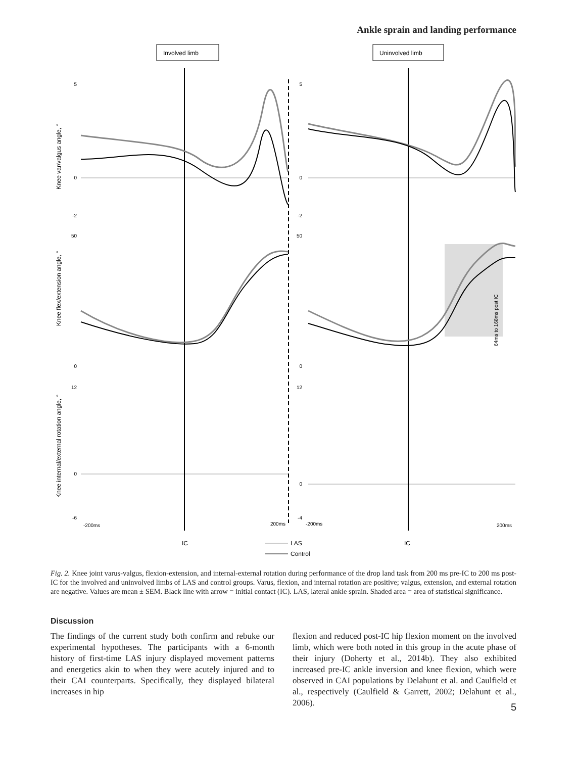Ankle sprain and landing performance
Involved limb
Uninvolved limb
64ms to 168ms post IC
5
0
-2
50
0
12
0
-6
5
0
-2
50
0
12
0
-4
Knee var/valgus angle, °
Knee flex/extension angle, °
Knee internal/external rotation angle, °
-200ms
200ms
-200ms
200ms
IC
IC
LAS
Control
Fig. 2. Knee joint varus-valgus, flexion-extension, and internal-external rotation during performance of the drop land task from 200 ms pre-IC to 200 ms post-IC for the involved and uninvolved limbs of LAS and control groups. Varus, flexion, and internal rotation are positive; valgus, extension, and external rotation are negative. Values are mean ± SEM. Black line with arrow = initial contact (IC). LAS, lateral ankle sprain. Shaded area = area of statistical significance.
Discussion
The findings of the current study both confirm and rebuke our experimental hypotheses. The participants with a 6-month history of first-time LAS injury displayed movement patterns and energetics akin to when they were acutely injured and to their CAI counterparts. Specifically, they displayed bilateral increases in hip
flexion and reduced post-IC hip flexion moment on the involved limb, which were both noted in this group in the acute phase of their injury (Doherty et al., 2014b). They also exhibited increased pre-IC ankle inversion and knee flexion, which were observed in CAI populations by Delahunt et al. and Caulfield et al., respectively (Caulfield & Garrett, 2002; Delahunt et al., 2006).
5